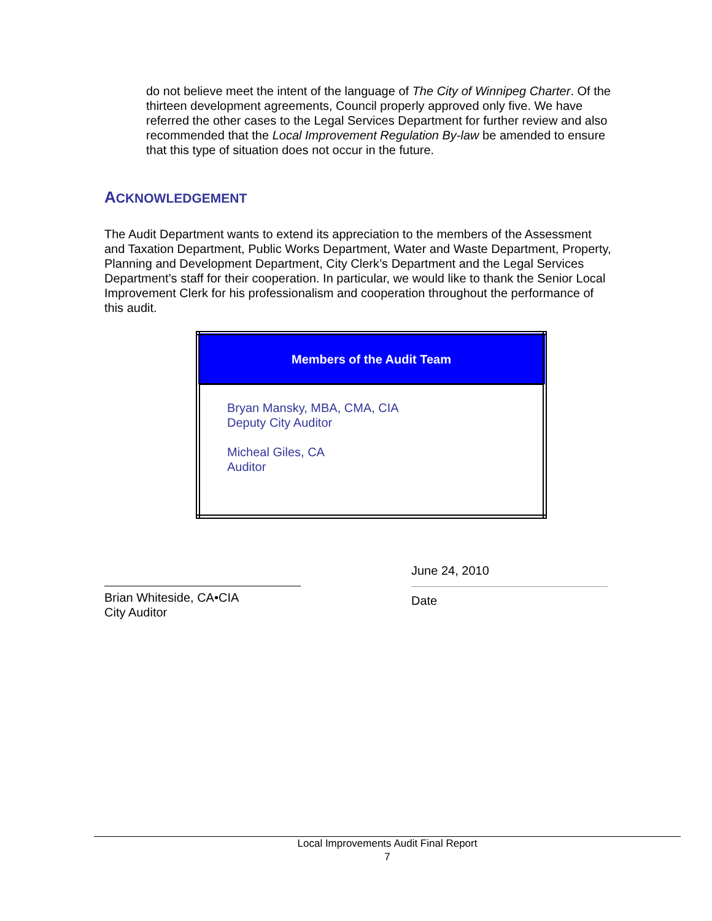do not believe meet the intent of the language of The City of Winnipeg Charter. Of the thirteen development agreements, Council properly approved only five. We have referred the other cases to the Legal Services Department for further review and also recommended that the Local Improvement Regulation By-law be amended to ensure that this type of situation does not occur in the future.
ACKNOWLEDGEMENT
The Audit Department wants to extend its appreciation to the members of the Assessment and Taxation Department, Public Works Department, Water and Waste Department, Property, Planning and Development Department, City Clerk’s Department and the Legal Services Department’s staff for their cooperation. In particular, we would like to thank the Senior Local Improvement Clerk for his professionalism and cooperation throughout the performance of this audit.
| Members of the Audit Team |
| --- |
| Bryan Mansky, MBA, CMA, CIA Deputy City Auditor Micheal Giles, CA Auditor |
Brian Whiteside, CA•CIA
City Auditor
June 24, 2010
Date
Local Improvements Audit Final Report
7